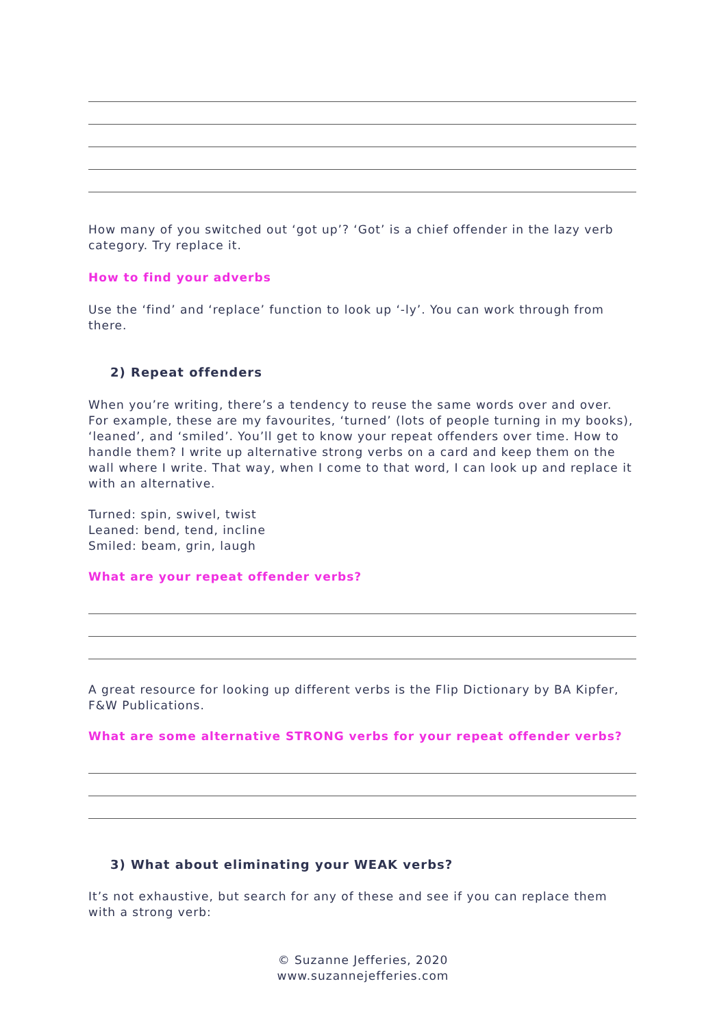How many of you switched out ‘got up’? ‘Got’ is a chief offender in the lazy verb category. Try replace it.
How to find your adverbs
Use the ‘find’ and ‘replace’ function to look up ‘-ly’. You can work through from there.
2) Repeat offenders
When you’re writing, there’s a tendency to reuse the same words over and over. For example, these are my favourites, ‘turned’ (lots of people turning in my books), ‘leaned’, and ‘smiled’. You’ll get to know your repeat offenders over time. How to handle them? I write up alternative strong verbs on a card and keep them on the wall where I write. That way, when I come to that word, I can look up and replace it with an alternative.
Turned: spin, swivel, twist
Leaned: bend, tend, incline
Smiled: beam, grin, laugh
What are your repeat offender verbs?
A great resource for looking up different verbs is the Flip Dictionary by BA Kipfer, F&W Publications.
What are some alternative STRONG verbs for your repeat offender verbs?
3) What about eliminating your WEAK verbs?
It’s not exhaustive, but search for any of these and see if you can replace them with a strong verb:
© Suzanne Jefferies, 2020
www.suzannejefferies.com